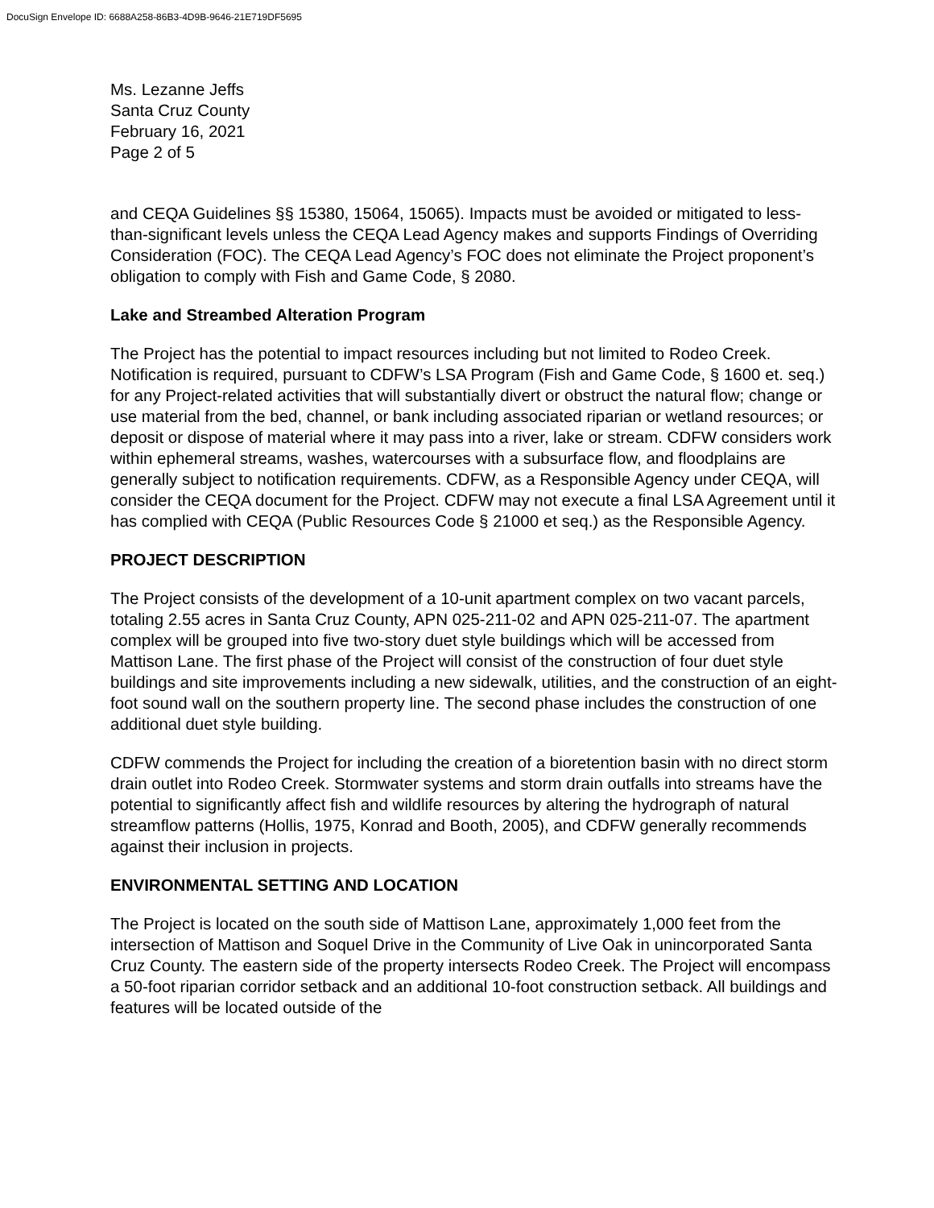DocuSign Envelope ID: 6688A258-86B3-4D9B-9646-21E719DF5695
Ms. Lezanne Jeffs
Santa Cruz County
February 16, 2021
Page 2 of 5
and CEQA Guidelines §§ 15380, 15064, 15065). Impacts must be avoided or mitigated to less-than-significant levels unless the CEQA Lead Agency makes and supports Findings of Overriding Consideration (FOC). The CEQA Lead Agency’s FOC does not eliminate the Project proponent’s obligation to comply with Fish and Game Code, § 2080.
Lake and Streambed Alteration Program
The Project has the potential to impact resources including but not limited to Rodeo Creek. Notification is required, pursuant to CDFW’s LSA Program (Fish and Game Code, § 1600 et. seq.) for any Project-related activities that will substantially divert or obstruct the natural flow; change or use material from the bed, channel, or bank including associated riparian or wetland resources; or deposit or dispose of material where it may pass into a river, lake or stream. CDFW considers work within ephemeral streams, washes, watercourses with a subsurface flow, and floodplains are generally subject to notification requirements. CDFW, as a Responsible Agency under CEQA, will consider the CEQA document for the Project. CDFW may not execute a final LSA Agreement until it has complied with CEQA (Public Resources Code § 21000 et seq.) as the Responsible Agency.
PROJECT DESCRIPTION
The Project consists of the development of a 10-unit apartment complex on two vacant parcels, totaling 2.55 acres in Santa Cruz County, APN 025-211-02 and APN 025-211-07. The apartment complex will be grouped into five two-story duet style buildings which will be accessed from Mattison Lane. The first phase of the Project will consist of the construction of four duet style buildings and site improvements including a new sidewalk, utilities, and the construction of an eight-foot sound wall on the southern property line. The second phase includes the construction of one additional duet style building.
CDFW commends the Project for including the creation of a bioretention basin with no direct storm drain outlet into Rodeo Creek. Stormwater systems and storm drain outfalls into streams have the potential to significantly affect fish and wildlife resources by altering the hydrograph of natural streamflow patterns (Hollis, 1975, Konrad and Booth, 2005), and CDFW generally recommends against their inclusion in projects.
ENVIRONMENTAL SETTING AND LOCATION
The Project is located on the south side of Mattison Lane, approximately 1,000 feet from the intersection of Mattison and Soquel Drive in the Community of Live Oak in unincorporated Santa Cruz County. The eastern side of the property intersects Rodeo Creek. The Project will encompass a 50-foot riparian corridor setback and an additional 10-foot construction setback. All buildings and features will be located outside of the